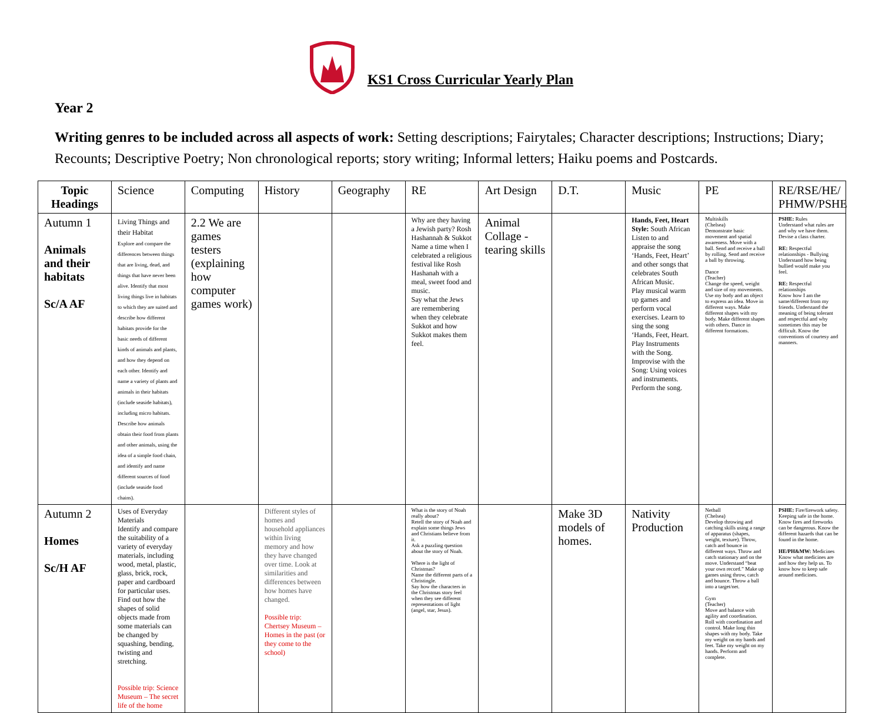KS1 Cross Curricular Yearly Plan
Year 2
Writing genres to be included across all aspects of work: Setting descriptions; Fairytales; Character descriptions; Instructions; Diary; Recounts; Descriptive Poetry; Non chronological reports; story writing; Informal letters; Haiku poems and Postcards.
| Topic Headings | Science | Computing | History | Geography | RE | Art Design | D.T. | Music | PE | RE/RSE/HE/ PHMW/PSHE |
| --- | --- | --- | --- | --- | --- | --- | --- | --- | --- | --- |
| Autumn 1 Animals and their habitats Sc/A AF | Living Things and their Habitat Explore and compare the differences between things that are living, dead, and things that have never been alive. Identify that most living things live in habitats to which they are suited and describe how different habitats provide for the basic needs of different kinds of animals and plants, and how they depend on each other. Identify and name a variety of plants and animals in their habitats (include seaside habitats), including micro habitats. Describe how animals obtain their food from plants and other animals, using the idea of a simple food chain, and identify and name different sources of food (include seaside food chains). | 2.2 We are games testers (explaining how computer games work) | | | Why are they having a Jewish party? Rosh Hashannah & Sukkot Name a time when I celebrated a religious festival like Rosh Hashanah with a meal, sweet food and music. Say what the Jews are remembering when they celebrate Sukkot and how Sukkot makes them feel. | Animal Collage - tearing skills | | Hands, Feet, Heart Style: South African Listen to and appraise the song ‘Hands, Feet, Heart’ and other songs that celebrates South African Music. Play musical warm up games and perform vocal exercises. Learn to sing the song ‘Hands, Feet, Heart. Play Instruments with the Song. Improvise with the Song: Using voices and instruments. Perform the song. | Multiskills (Chelsea) Demonstrate basic movement and spatial awareness. Move with a ball. Send and receive a ball by rolling. Send and receive a ball by throwing. Dance (Teacher) Change the speed, weight and size of my movements. Use my body and an object to express an idea. Move in different ways. Make different shapes with my body. Make different shapes with others. Dance in different formations. | PSHE: Rules Understand what rules are and why we have them. Devise a class charter. RE: Respectful relationships - Bullying Understand how being bullied would make you feel. RE: Respectful relationships Know how I am the same/different from my friends. Understand the meaning of being tolerant and respectful and why sometimes this may be difficult. Know the conventions of courtesy and manners. |
| Autumn 2 Homes Sc/H AF | Uses of Everyday Materials Identify and compare the suitability of a variety of everyday materials, including wood, metal, plastic, glass, brick, rock, paper and cardboard for particular uses. Find out how the shapes of solid objects made from some materials can be changed by squashing, bending, twisting and stretching. Possible trip: Science Museum – The secret life of the home | | Different styles of homes and household appliances within living memory and how they have changed over time. Look at similarities and differences between how homes have changed. Possible trip: Chertsey Museum – Homes in the past (or they come to the school) | | What is the story of Noah really about? Retell the story of Noah and explain some things Jews and Christians believe from it. Ask a puzzling question about the story of Noah. Where is the light of Christmas? Name the different parts of a Christingle. Say how the characters in the Christmas story feel when they see different representations of light (angel, star, Jesus). | | Make 3D models of homes. | Nativity Production | Netball (Chelsea) Develop throwing and catching skills using a range of apparatus (shapes, weight, texture). Throw, catch and bounce in different ways. Throw and catch stationary and on the move. Understand “beat your own record.” Make up games using throw, catch and bounce. Throw a ball into a target/net. Gym (Teacher) Move and balance with agility and coordination. Roll with coordination and control. Make long thin shapes with my body. Take my weight on my hands and feet. Take my weight on my hands. Perform and complete. | PSHE: Fire/firework safety. Keeping safe in the home. Know fires and fireworks can be dangerous. Know the different hazards that can be found in the home. HE/PH&MW: Medicines Know what medicines are and how they help us. To know how to keep safe around medicines. |